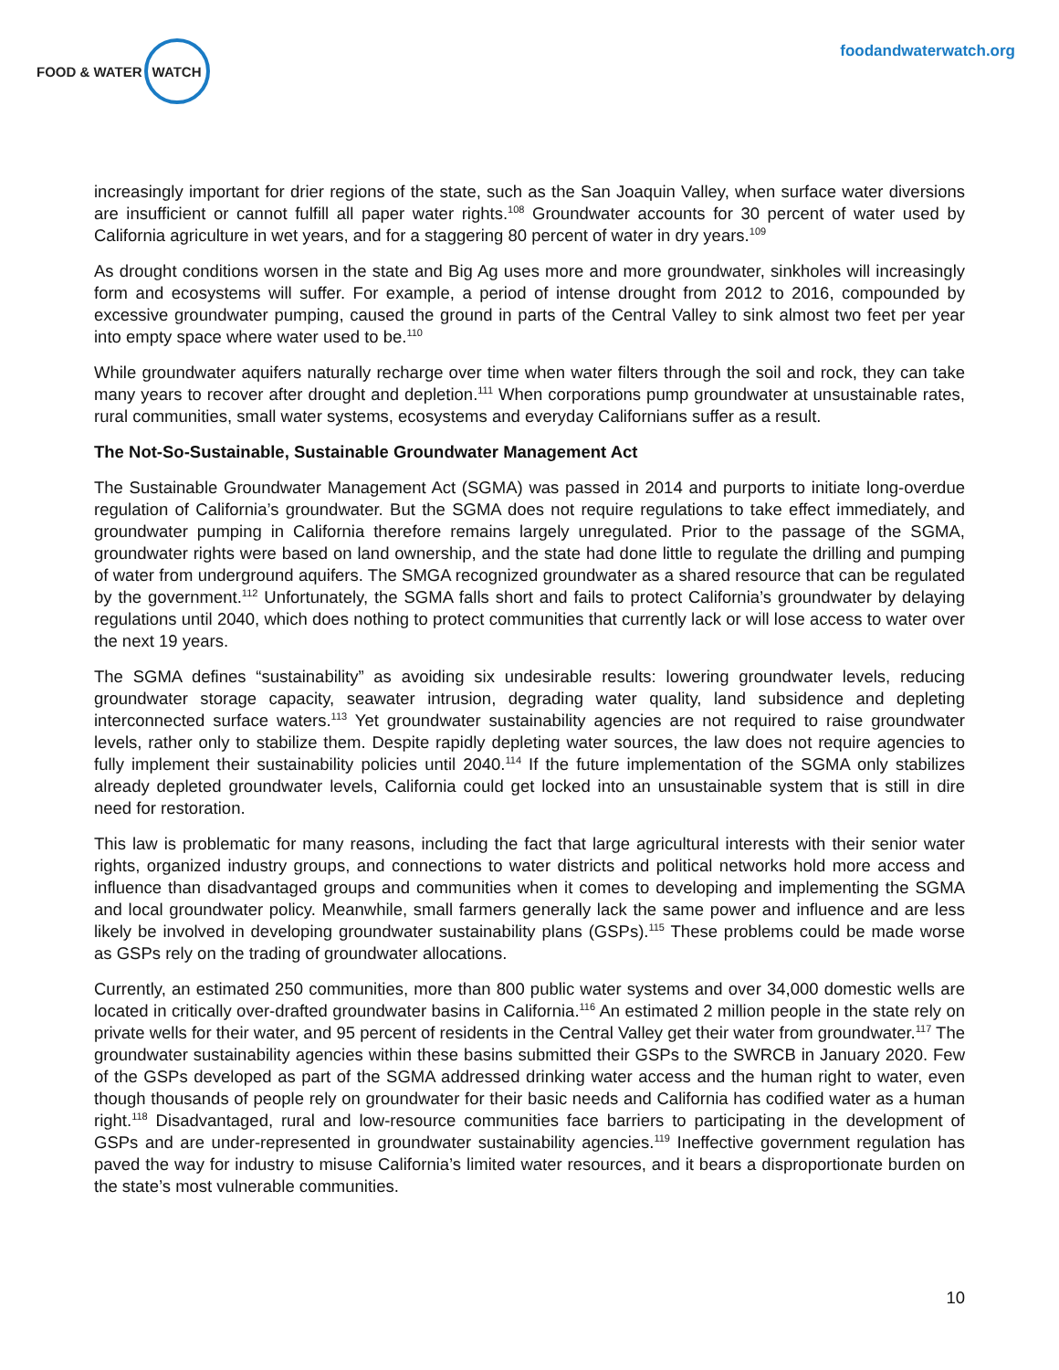FOOD & WATER WATCH
foodandwaterwatch.org
increasingly important for drier regions of the state, such as the San Joaquin Valley, when surface water diversions are insufficient or cannot fulfill all paper water rights.<sup>108</sup> Groundwater accounts for 30 percent of water used by California agriculture in wet years, and for a staggering 80 percent of water in dry years.<sup>109</sup>
As drought conditions worsen in the state and Big Ag uses more and more groundwater, sinkholes will increasingly form and ecosystems will suffer. For example, a period of intense drought from 2012 to 2016, compounded by excessive groundwater pumping, caused the ground in parts of the Central Valley to sink almost two feet per year into empty space where water used to be.<sup>110</sup>
While groundwater aquifers naturally recharge over time when water filters through the soil and rock, they can take many years to recover after drought and depletion.<sup>111</sup> When corporations pump groundwater at unsustainable rates, rural communities, small water systems, ecosystems and everyday Californians suffer as a result.
The Not-So-Sustainable, Sustainable Groundwater Management Act
The Sustainable Groundwater Management Act (SGMA) was passed in 2014 and purports to initiate long-overdue regulation of California’s groundwater. But the SGMA does not require regulations to take effect immediately, and groundwater pumping in California therefore remains largely unregulated. Prior to the passage of the SGMA, groundwater rights were based on land ownership, and the state had done little to regulate the drilling and pumping of water from underground aquifers. The SMGA recognized groundwater as a shared resource that can be regulated by the government.<sup>112</sup> Unfortunately, the SGMA falls short and fails to protect California’s groundwater by delaying regulations until 2040, which does nothing to protect communities that currently lack or will lose access to water over the next 19 years.
The SGMA defines “sustainability” as avoiding six undesirable results: lowering groundwater levels, reducing groundwater storage capacity, seawater intrusion, degrading water quality, land subsidence and depleting interconnected surface waters.<sup>113</sup> Yet groundwater sustainability agencies are not required to raise groundwater levels, rather only to stabilize them. Despite rapidly depleting water sources, the law does not require agencies to fully implement their sustainability policies until 2040.<sup>114</sup> If the future implementation of the SGMA only stabilizes already depleted groundwater levels, California could get locked into an unsustainable system that is still in dire need for restoration.
This law is problematic for many reasons, including the fact that large agricultural interests with their senior water rights, organized industry groups, and connections to water districts and political networks hold more access and influence than disadvantaged groups and communities when it comes to developing and implementing the SGMA and local groundwater policy. Meanwhile, small farmers generally lack the same power and influence and are less likely be involved in developing groundwater sustainability plans (GSPs).<sup>115</sup> These problems could be made worse as GSPs rely on the trading of groundwater allocations.
Currently, an estimated 250 communities, more than 800 public water systems and over 34,000 domestic wells are located in critically over-drafted groundwater basins in California.<sup>116</sup> An estimated 2 million people in the state rely on private wells for their water, and 95 percent of residents in the Central Valley get their water from groundwater.<sup>117</sup> The groundwater sustainability agencies within these basins submitted their GSPs to the SWRCB in January 2020. Few of the GSPs developed as part of the SGMA addressed drinking water access and the human right to water, even though thousands of people rely on groundwater for their basic needs and California has codified water as a human right.<sup>118</sup> Disadvantaged, rural and low-resource communities face barriers to participating in the development of GSPs and are under-represented in groundwater sustainability agencies.<sup>119</sup> Ineffective government regulation has paved the way for industry to misuse California’s limited water resources, and it bears a disproportionate burden on the state’s most vulnerable communities.
10